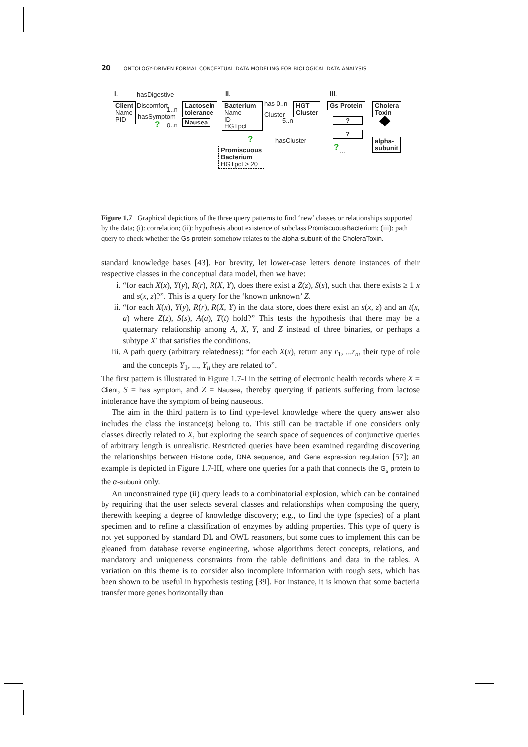20 ONTOLOGY-DRIVEN FORMAL CONCEPTUAL DATA MODELING FOR BIOLOGICAL DATA ANALYSIS
I.
hasDigestive
Discomfort
Client
Name
PID
hasSymptom
1..n
0..n
?
LactoseIn
tolerance
Nausea
II.
Bacterium
Name
ID
HGTpct
has 0..n
Cluster
5..n
HGT
Cluster
? hasCluster
Promiscuous
Bacterium
HGTpct > 20
III.
Gs Protein
Cholera
Toxin
?
?
? ...
alpha-
subunit
Figure 1.7 Graphical depictions of the three query patterns to find ‘new’ classes or relationships supported by the data; (i): correlation; (ii): hypothesis about existence of subclass PromiscuousBacterium; (iii): path query to check whether the Gs protein somehow relates to the alpha-subunit of the CholeraToxin.
standard knowledge bases [43]. For brevity, let lower-case letters denote instances of their respective classes in the conceptual data model, then we have:
i. “for each X(x), Y(y), R(r), R(X, Y), does there exist a Z(z), S(s), such that there exists ≥ 1 x and s(x, z)?”. This is a query for the ‘known unknown’ Z.
ii. “for each X(x), Y(y), R(r), R(X, Y) in the data store, does there exist an s(x, z) and an t(x, a) where Z(z), S(s), A(a), T(t) hold?” This tests the hypothesis that there may be a quaternary relationship among A, X, Y, and Z instead of three binaries, or perhaps a subtype X′ that satisfies the conditions.
iii. A path query (arbitrary relatedness): “for each X(x), return any r<sub>1</sub>, ...r<sub>n</sub>, their type of role and the concepts Y<sub>1</sub>, ..., Y<sub>n</sub> they are related to”.
The first pattern is illustrated in Figure 1.7-I in the setting of electronic health records where X = Client, S = has symptom, and Z = Nausea, thereby querying if patients suffering from lactose intolerance have the symptom of being nauseous.
The aim in the third pattern is to find type-level knowledge where the query answer also includes the class the instance(s) belong to. This still can be tractable if one considers only classes directly related to X, but exploring the search space of sequences of conjunctive queries of arbitrary length is unrealistic. Restricted queries have been examined regarding discovering the relationships between Histone code, DNA sequence, and Gene expression regulation [57]; an example is depicted in Figure 1.7-III, where one queries for a path that connects the G<sub>s</sub> protein to the α-subunit only.
An unconstrained type (ii) query leads to a combinatorial explosion, which can be contained by requiring that the user selects several classes and relationships when composing the query, therewith keeping a degree of knowledge discovery; e.g., to find the type (species) of a plant specimen and to refine a classification of enzymes by adding properties. This type of query is not yet supported by standard DL and OWL reasoners, but some cues to implement this can be gleaned from database reverse engineering, whose algorithms detect concepts, relations, and mandatory and uniqueness constraints from the table definitions and data in the tables. A variation on this theme is to consider also incomplete information with rough sets, which has been shown to be useful in hypothesis testing [39]. For instance, it is known that some bacteria transfer more genes horizontally than